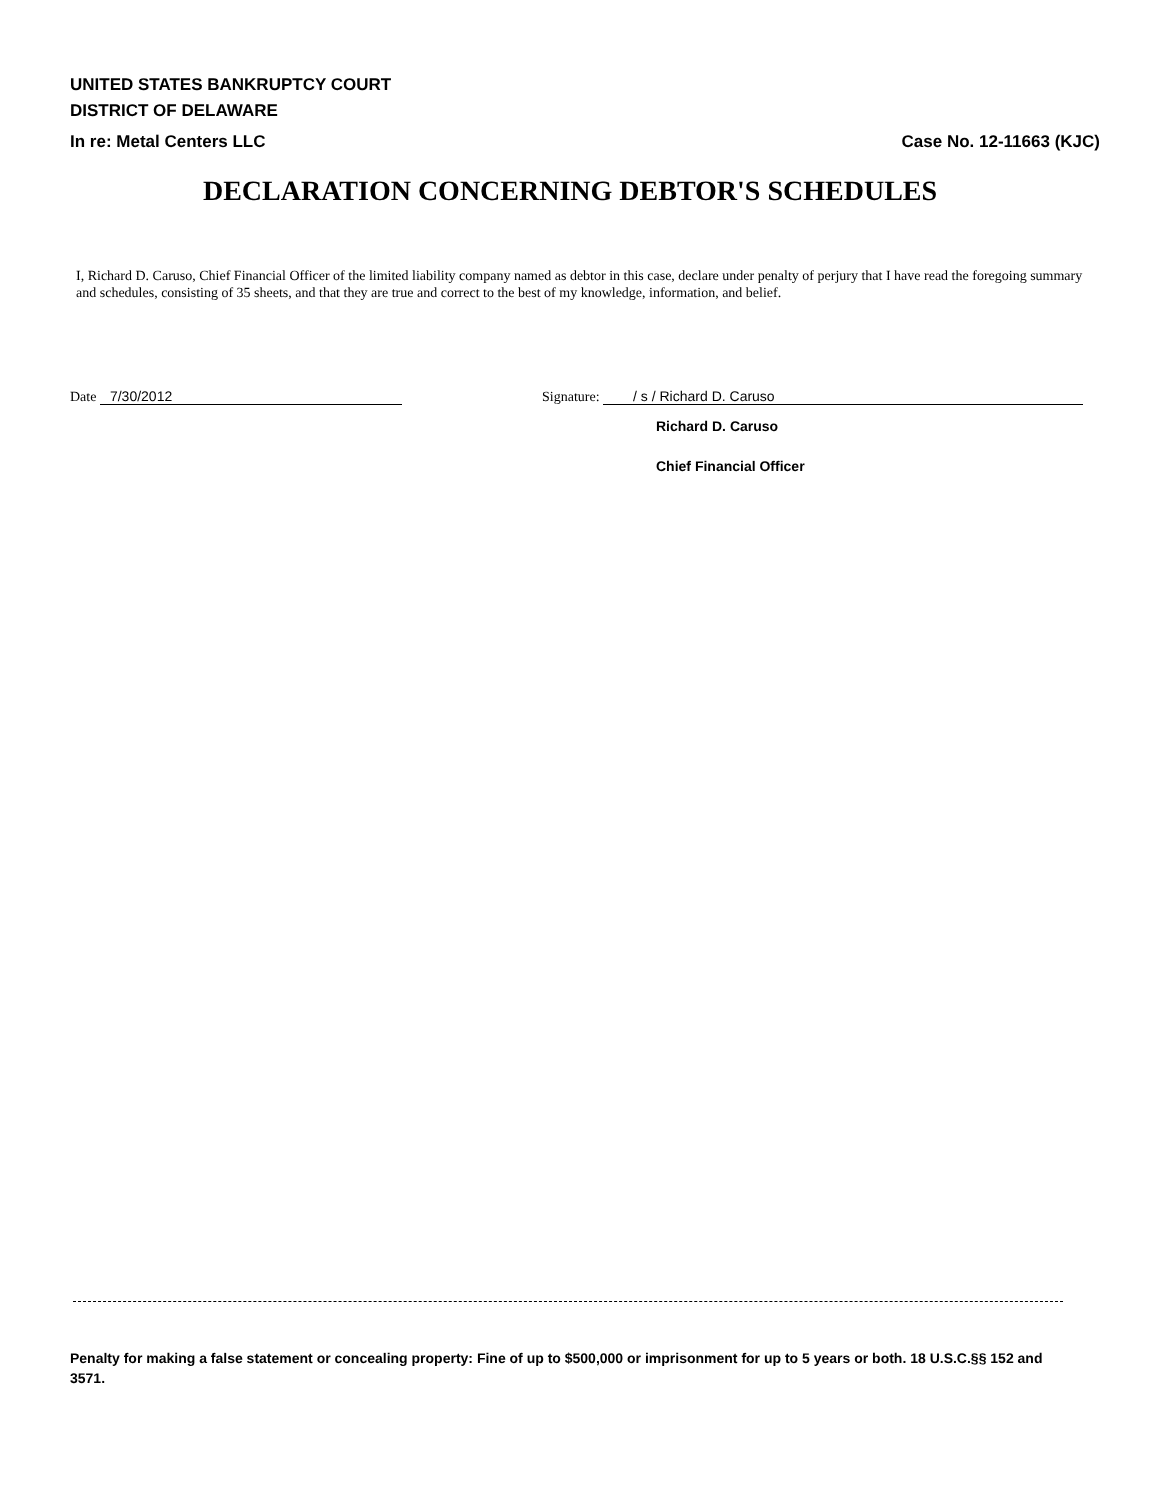UNITED STATES BANKRUPTCY COURT
DISTRICT OF DELAWARE
In re: Metal Centers LLC Case No. 12-11663 (KJC)
DECLARATION CONCERNING DEBTOR'S SCHEDULES
I, Richard D. Caruso, Chief Financial Officer of the limited liability company named as debtor in this case, declare under penalty of perjury that I have read the foregoing summary and schedules, consisting of 35 sheets, and that they are true and correct to the best of my knowledge, information, and belief.
Date 7/30/2012
Signature: / s / Richard D. Caruso
Richard D. Caruso
Chief Financial Officer
Penalty for making a false statement or concealing property: Fine of up to $500,000 or imprisonment for up to 5 years or both. 18 U.S.C.§§ 152 and 3571.